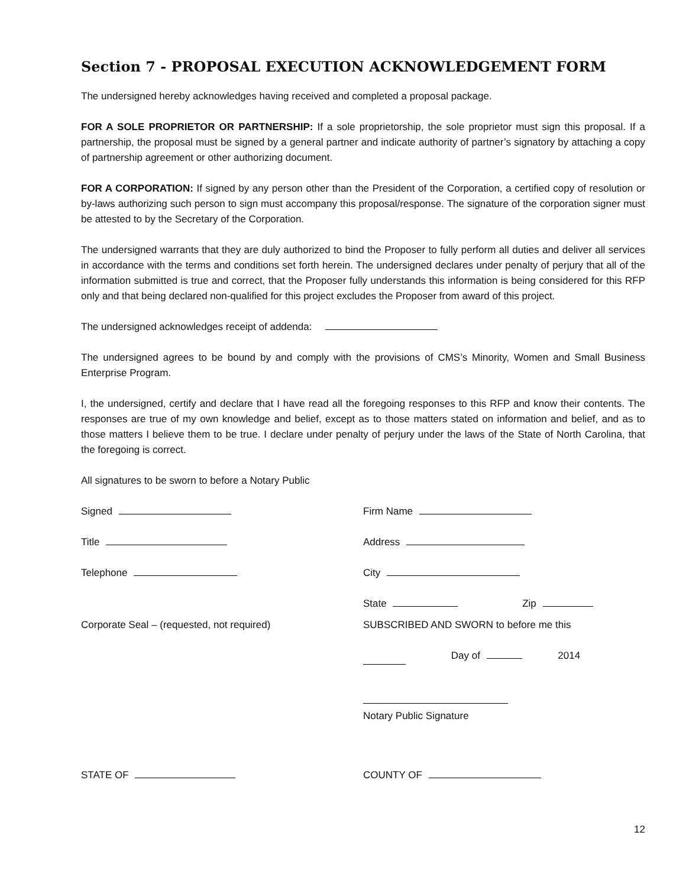Section 7 - PROPOSAL EXECUTION ACKNOWLEDGEMENT FORM
The undersigned hereby acknowledges having received and completed a proposal package.
FOR A SOLE PROPRIETOR OR PARTNERSHIP: If a sole proprietorship, the sole proprietor must sign this proposal. If a partnership, the proposal must be signed by a general partner and indicate authority of partner’s signatory by attaching a copy of partnership agreement or other authorizing document.
FOR A CORPORATION: If signed by any person other than the President of the Corporation, a certified copy of resolution or by-laws authorizing such person to sign must accompany this proposal/response. The signature of the corporation signer must be attested to by the Secretary of the Corporation.
The undersigned warrants that they are duly authorized to bind the Proposer to fully perform all duties and deliver all services in accordance with the terms and conditions set forth herein. The undersigned declares under penalty of perjury that all of the information submitted is true and correct, that the Proposer fully understands this information is being considered for this RFP only and that being declared non-qualified for this project excludes the Proposer from award of this project.
The undersigned acknowledges receipt of addenda:
The undersigned agrees to be bound by and comply with the provisions of CMS’s Minority, Women and Small Business Enterprise Program.
I, the undersigned, certify and declare that I have read all the foregoing responses to this RFP and know their contents. The responses are true of my own knowledge and belief, except as to those matters stated on information and belief, and as to those matters I believe them to be true. I declare under penalty of perjury under the laws of the State of North Carolina, that the foregoing is correct.
All signatures to be sworn to before a Notary Public
Signed Firm Name
Title Address
Telephone City
State Zip
Corporate Seal – (requested, not required) SUBSCRIBED AND SWORN to before me this
Day of 2014
Notary Public Signature
STATE OF COUNTY OF
12